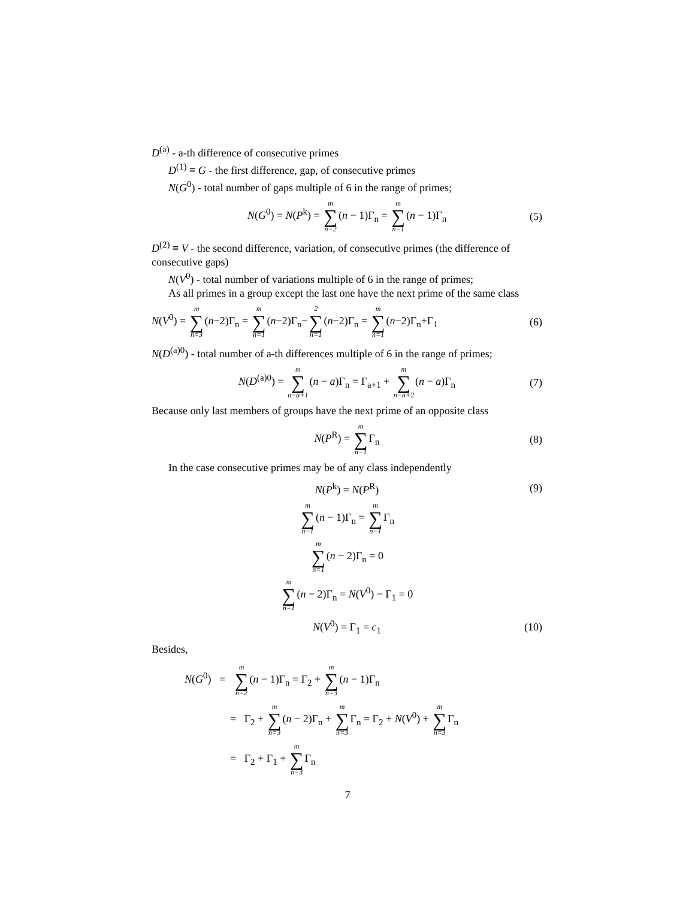D<sup>(a)</sup> - a-th difference of consecutive primes
D<sup>(1)</sup> ≡ G - the first difference, gap, of consecutive primes
N(G<sup>0</sup>) - total number of gaps multiple of 6 in the range of primes;
N(G<sup>0</sup>) = N(P<sup>k</sup>) = m ∑ n=2(n − 1)Γ<sub>n</sub> = m ∑ n=1(n − 1)Γ<sub>n</sub> (5)
D<sup>(2)</sup> ≡ V - the second difference, variation, of consecutive primes (the difference of consecutive gaps)
N(V<sup>0</sup>) - total number of variations multiple of 6 in the range of primes;
As all primes in a group except the last one have the next prime of the same class
N(V<sup>0</sup>) = m ∑ n=3(n−2)Γ<sub>n</sub> = m ∑ n=1(n−2)Γ<sub>n</sub>−2 ∑ n=1(n−2)Γ<sub>n</sub> = m ∑ n=1(n−2)Γ<sub>n</sub>+Γ<sub>1</sub> (6)
N(D<sup>(a)0</sup>) - total number of a-th differences multiple of 6 in the range of primes;
N(D<sup>(a)0</sup>) = m ∑ n=a+1(n − a)Γ<sub>n</sub> = Γ<sub>a+1</sub> + m ∑ n=a+2(n − a)Γ<sub>n</sub> (7)
Because only last members of groups have the next prime of an opposite class
N(P<sup>R</sup>) = m ∑ n=1 Γ<sub>n</sub> (8)
In the case consecutive primes may be of any class independently
N(P<sup>k</sup>) = N(P<sup>R</sup>) (9)
m ∑ n=1(n − 1)Γ<sub>n</sub> = m ∑ n=1 Γ<sub>n</sub>
m ∑ n=1(n − 2)Γ<sub>n</sub> = 0
m ∑ n=1(n − 2)Γ<sub>n</sub> = N(V<sup>0</sup>) − Γ<sub>1</sub> = 0
N(V<sup>0</sup>) = Γ<sub>1</sub> = c<sub>1</sub> (10)
Besides,
N(G<sup>0</sup>) = m ∑ n=2(n − 1)Γ<sub>n</sub> = Γ<sub>2</sub> + m ∑ n=3(n − 1)Γ<sub>n</sub>
= Γ<sub>2</sub> + m ∑ n=3(n − 2)Γ<sub>n</sub> + m ∑ n=3 Γ<sub>n</sub> = Γ<sub>2</sub> + N(V<sup>0</sup>) + m ∑ n=3 Γ<sub>n</sub>
= Γ<sub>2</sub> + Γ<sub>1</sub> + m ∑ n=3 Γ<sub>n</sub>
7